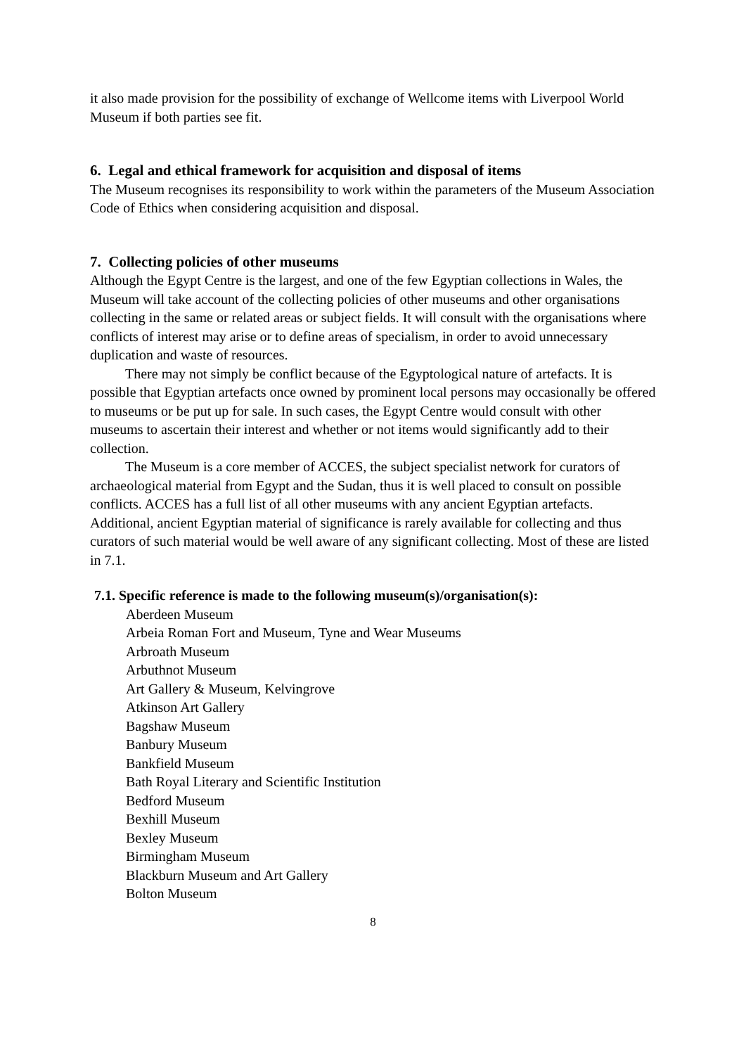it also made provision for the possibility of exchange of Wellcome items with Liverpool World Museum if both parties see fit.
6. Legal and ethical framework for acquisition and disposal of items
The Museum recognises its responsibility to work within the parameters of the Museum Association Code of Ethics when considering acquisition and disposal.
7. Collecting policies of other museums
Although the Egypt Centre is the largest, and one of the few Egyptian collections in Wales, the Museum will take account of the collecting policies of other museums and other organisations collecting in the same or related areas or subject fields. It will consult with the organisations where conflicts of interest may arise or to define areas of specialism, in order to avoid unnecessary duplication and waste of resources.
There may not simply be conflict because of the Egyptological nature of artefacts. It is possible that Egyptian artefacts once owned by prominent local persons may occasionally be offered to museums or be put up for sale. In such cases, the Egypt Centre would consult with other museums to ascertain their interest and whether or not items would significantly add to their collection.
The Museum is a core member of ACCES, the subject specialist network for curators of archaeological material from Egypt and the Sudan, thus it is well placed to consult on possible conflicts. ACCES has a full list of all other museums with any ancient Egyptian artefacts. Additional, ancient Egyptian material of significance is rarely available for collecting and thus curators of such material would be well aware of any significant collecting. Most of these are listed in 7.1.
7.1. Specific reference is made to the following museum(s)/organisation(s):
Aberdeen Museum
Arbeia Roman Fort and Museum, Tyne and Wear Museums
Arbroath Museum
Arbuthnot Museum
Art Gallery & Museum, Kelvingrove
Atkinson Art Gallery
Bagshaw Museum
Banbury Museum
Bankfield Museum
Bath Royal Literary and Scientific Institution
Bedford Museum
Bexhill Museum
Bexley Museum
Birmingham Museum
Blackburn Museum and Art Gallery
Bolton Museum
8